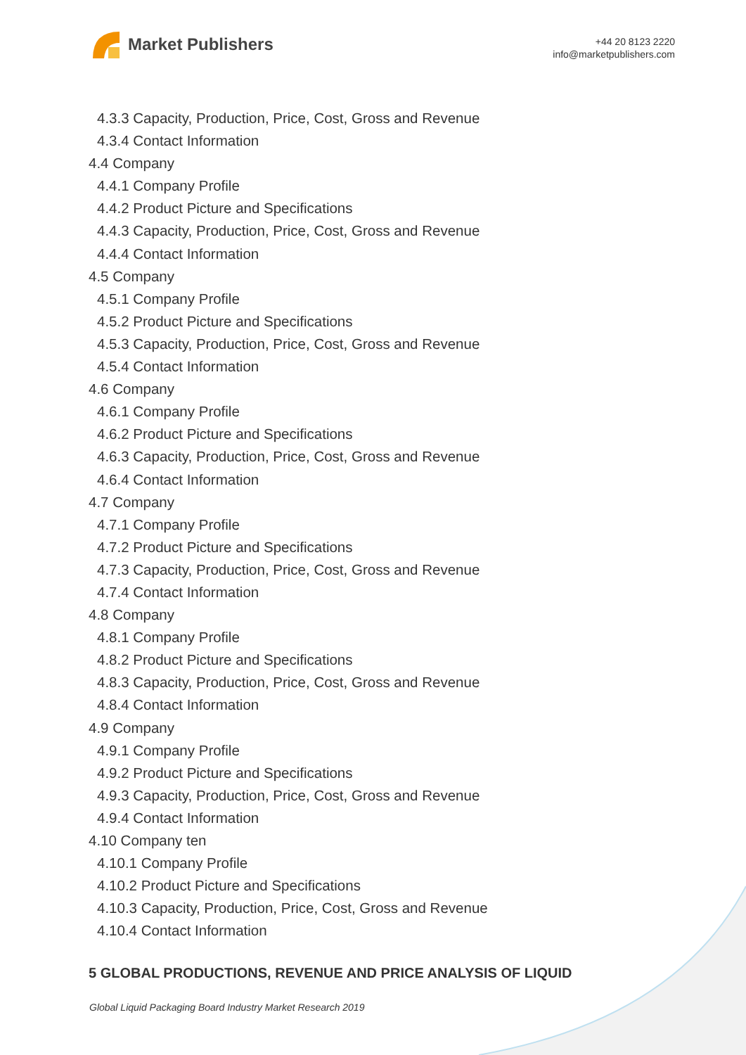Market Publishers
+44 20 8123 2220
info@marketpublishers.com
4.3.3 Capacity, Production, Price, Cost, Gross and Revenue
4.3.4 Contact Information
4.4 Company
4.4.1 Company Profile
4.4.2 Product Picture and Specifications
4.4.3 Capacity, Production, Price, Cost, Gross and Revenue
4.4.4 Contact Information
4.5 Company
4.5.1 Company Profile
4.5.2 Product Picture and Specifications
4.5.3 Capacity, Production, Price, Cost, Gross and Revenue
4.5.4 Contact Information
4.6 Company
4.6.1 Company Profile
4.6.2 Product Picture and Specifications
4.6.3 Capacity, Production, Price, Cost, Gross and Revenue
4.6.4 Contact Information
4.7 Company
4.7.1 Company Profile
4.7.2 Product Picture and Specifications
4.7.3 Capacity, Production, Price, Cost, Gross and Revenue
4.7.4 Contact Information
4.8 Company
4.8.1 Company Profile
4.8.2 Product Picture and Specifications
4.8.3 Capacity, Production, Price, Cost, Gross and Revenue
4.8.4 Contact Information
4.9 Company
4.9.1 Company Profile
4.9.2 Product Picture and Specifications
4.9.3 Capacity, Production, Price, Cost, Gross and Revenue
4.9.4 Contact Information
4.10 Company ten
4.10.1 Company Profile
4.10.2 Product Picture and Specifications
4.10.3 Capacity, Production, Price, Cost, Gross and Revenue
4.10.4 Contact Information
5 GLOBAL PRODUCTIONS, REVENUE AND PRICE ANALYSIS OF LIQUID
Global Liquid Packaging Board Industry Market Research 2019